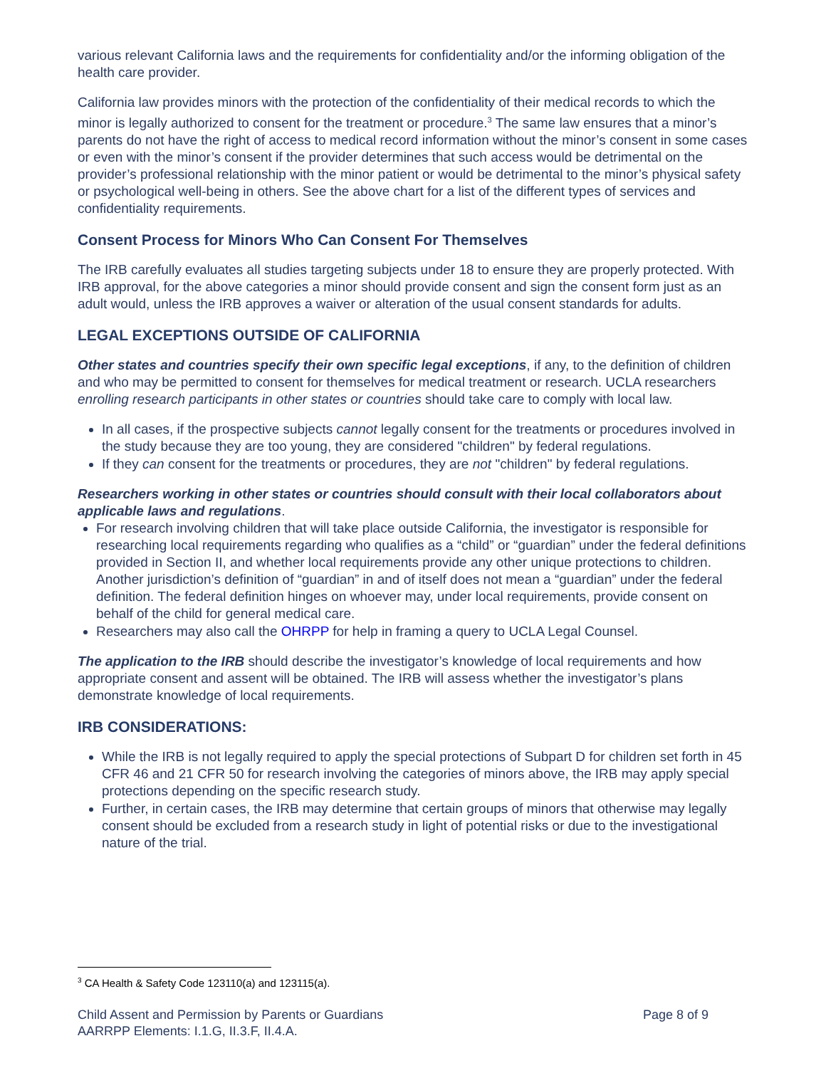various relevant California laws and the requirements for confidentiality and/or the informing obligation of the health care provider.
California law provides minors with the protection of the confidentiality of their medical records to which the minor is legally authorized to consent for the treatment or procedure.<sup>3</sup> The same law ensures that a minor’s parents do not have the right of access to medical record information without the minor’s consent in some cases or even with the minor’s consent if the provider determines that such access would be detrimental on the provider’s professional relationship with the minor patient or would be detrimental to the minor’s physical safety or psychological well-being in others. See the above chart for a list of the different types of services and confidentiality requirements.
Consent Process for Minors Who Can Consent For Themselves
The IRB carefully evaluates all studies targeting subjects under 18 to ensure they are properly protected. With IRB approval, for the above categories a minor should provide consent and sign the consent form just as an adult would, unless the IRB approves a waiver or alteration of the usual consent standards for adults.
LEGAL EXCEPTIONS OUTSIDE OF CALIFORNIA
Other states and countries specify their own specific legal exceptions, if any, to the definition of children and who may be permitted to consent for themselves for medical treatment or research. UCLA researchers enrolling research participants in other states or countries should take care to comply with local law.
In all cases, if the prospective subjects cannot legally consent for the treatments or procedures involved in the study because they are too young, they are considered "children" by federal regulations.
If they can consent for the treatments or procedures, they are not "children" by federal regulations.
Researchers working in other states or countries should consult with their local collaborators about applicable laws and regulations.
For research involving children that will take place outside California, the investigator is responsible for researching local requirements regarding who qualifies as a “child” or “guardian” under the federal definitions provided in Section II, and whether local requirements provide any other unique protections to children. Another jurisdiction’s definition of “guardian” in and of itself does not mean a “guardian” under the federal definition. The federal definition hinges on whoever may, under local requirements, provide consent on behalf of the child for general medical care.
Researchers may also call the OHRPP for help in framing a query to UCLA Legal Counsel.
The application to the IRB should describe the investigator’s knowledge of local requirements and how appropriate consent and assent will be obtained. The IRB will assess whether the investigator’s plans demonstrate knowledge of local requirements.
IRB CONSIDERATIONS:
While the IRB is not legally required to apply the special protections of Subpart D for children set forth in 45 CFR 46 and 21 CFR 50 for research involving the categories of minors above, the IRB may apply special protections depending on the specific research study.
Further, in certain cases, the IRB may determine that certain groups of minors that otherwise may legally consent should be excluded from a research study in light of potential risks or due to the investigational nature of the trial.
<sup>3</sup> CA Health & Safety Code 123110(a) and 123115(a).
Child Assent and Permission by Parents or Guardians
AARRPP Elements: I.1.G, II.3.F, II.4.A.
Page 8 of 9